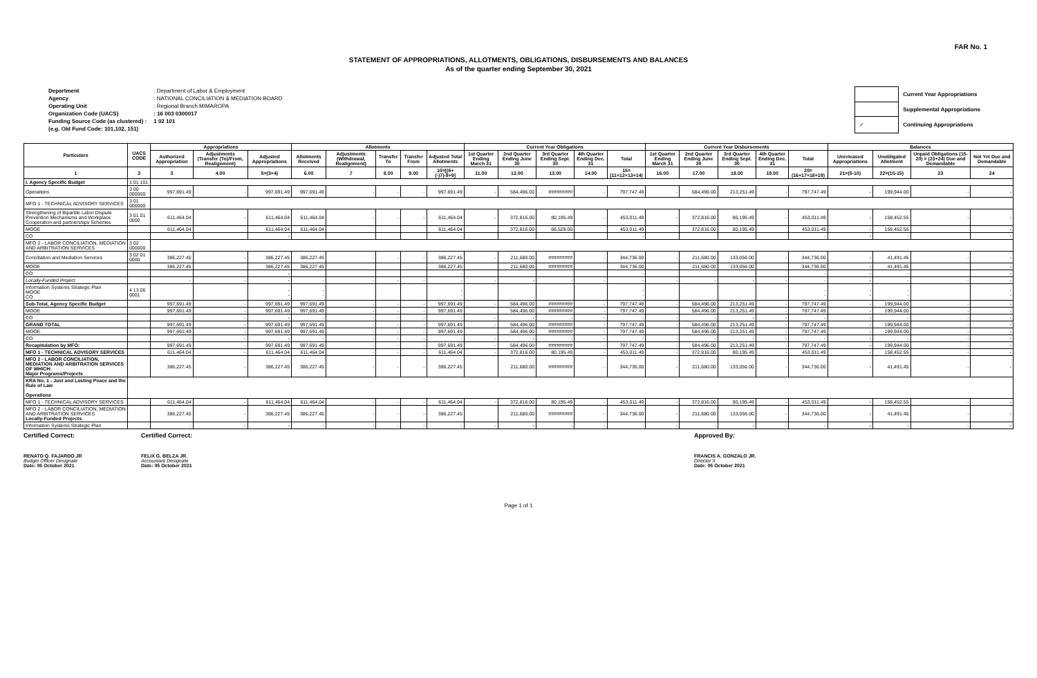FAR No. 1
STATEMENT OF APPROPRIATIONS, ALLOTMENTS, OBLIGATIONS, DISBURSEMENTS AND BALANCES
As of the quarter ending September 30, 2021
| Department | : Department of Labor & Employment |
| Agency | : NATIONAL CONCILIATION & MEDIATION BOARD |
| Operating Unit | : Regional Branch MIMAROPA |
| Organization Code (UACS) | : 16 003 0300017 |
| Funding Source Code (as clustered) : | 1 02 101 |
| (e.g. Old Fund Code: 101,102, 151) | |
| | Current Year Appropriations |
| | Supplemental Appropriations |
| ✓ | Continuing Appropriations |
| Particulars | UACS CODE | Appropriations | | | Allotments | | | | | Current Year Obligations | | | | | Current Year Disbursements | | | | | Balances | | | |
| --- | --- | --- | --- | --- | --- | --- | --- | --- | --- | --- | --- | --- | --- | --- | --- | --- | --- | --- | --- | --- | --- | --- | --- |
| | | Authorized Appropriation | Adjustments (Transfer (To)/From, Realignment) | Adjusted Appropriations | Allotments Received | Adjustments (Withdrawal, Realignment) | Transfer To | Transfer From | Adjusted Total Allotments | 1st Quarter Ending March 31 | 2nd Quarter Ending June 30 | 3rd Quarter Ending Sept. 30 | 4th Quarter Ending Dec. 31 | Total | 1st Quarter Ending March 31 | 2nd Quarter Ending June 30 | 3rd Quarter Ending Sept. 30 | 4th Quarter Ending Dec. 31 | Total | Unreleased Appropriations | Unobligated Allotment | Unpaid Obligations (15-20) = (23+24) Due and Demandable | Not Yet Due and Demandable |
| 1 | 2 | 3 | 4.00 | 5=(3+4) | 6.00 | 7 | 8.00 | 9.00 | 10=[(6+(-)7)-8+9] | 11.00 | 12.00 | 13.00 | 14.00 | 15=(11+12+13+14) | 16.00 | 17.00 | 18.00 | 19.00 | 20=(16+17+18+19) | 21=(5-10) | 22=(10-15) | 23 | 24 |
| I. Agency Specific Budget | 1 01 101 | | | | | | | | | | | | | | | | | | | | | | |
| Operations | 3 00 000000 | 997,691.49 | - | 997,691.49 | 997,691.49 | - | - | - | 997,691.49 | - | 584,496.00 | ######### | - | 797,747.49 | - | 584,496.00 | 213,251.49 | - | 797,747.49 | - | 199,944.00 | - | - |
| MFO 1 - TECHNICAL ADVISORY SERVICES | 3 01 000000 | | | | | | | | | | | | | | | | | | | | | | |
| Strengthening of Bipartite Labor Dispute Prevention Mechanisms and Workplace Cooperation and partnerships Schemes | 3 01 01 0000 | 611,464.04 | - | 611,464.04 | 611,464.04 | - | - | - | 611,464.04 | - | 372,816.00 | 80,195.49 | - | 453,011.49 | - | 372,816.00 | 80,195.49 | - | 453,011.49 | - | 158,452.55 | - | - |
| MOOE | | 611,464.04 | | 611,464.04 | 611,464.04 | | | | 611,464.04 | | 372,816.00 | 66,528.00 | | 453,011.49 | | 372,816.00 | 80,195.49 | | 453,011.49 | - | 158,452.55 | | - |
| CO | | | | - | | | | | - | | | | | - | | | | | - | - | - | | - |
| MFO 2 - LABOR CONCILIATION, MEDIATION AND ARBITRATION SERVICES | 3 02 000000 | | | | | | | | | | | | | | | | | | | | | | |
| Conciliation and Mediation Services | 3 02 01 0000 | 386,227.45 | - | 386,227.45 | 386,227.45 | - | - | - | 386,227.45 | - | 211,680.00 | ######### | - | 344,736.00 | - | 211,680.00 | 133,056.00 | - | 344,736.00 | - | 41,491.45 | - | - |
| MOOE | | 386,227.45 | | 386,227.45 | 386,227.45 | | | | 386,227.45 | | 211,680.00 | ######### | | 344,736.00 | | 211,680.00 | 133,056.00 | | 344,736.00 | - | 41,491.45 | | - |
| CO | | | | - | | | | | - | | | | | - | | | | | - | - | - | | - |
| Locally-Funded Project | | - | - | - | - | - | - | - | - | - | - | - | - | - | - | - | - | - | - | - | - | - | - |
| Information Systems Strategic Plan MOOE CO | 4 13 06 0001 | | | - - | - - | | | | - - | | | | | - - | | | | | - - | - - | - - | | - - |
| Sub-Total, Agency Specific Budget | | 997,691.49 | - | 997,691.49 | 997,691.49 | - | - | - | 997,691.49 | - | 584,496.00 | ######### | - | 797,747.49 | - | 584,496.00 | 213,251.49 | - | 797,747.49 | - | 199,944.00 | - | - |
| MOOE | | 997,691.49 | - | 997,691.49 | 997,691.49 | - | - | - | 997,691.49 | | 584,496.00 | ######### | - | 797,747.49 | | 584,496.00 | 213,251.49 | - | 797,747.49 | - | 199,944.00 | - | - |
| CO | | - | - | - | - | - | - | - | - | - | - | - | - | - | - | - | - | - | - | - | - | - | - |
| GRAND TOTAL | | 997,691.49 | - | 997,691.49 | 997,691.49 | - | - | - | 997,691.49 | - | 584,496.00 | ######### | - | 797,747.49 | - | 584,496.00 | 213,251.49 | - | 797,747.49 | - | 199,944.00 | - | - |
| MOOE | | 997,691.49 | - | 997,691.49 | 997,691.49 | - | - | - | 997,691.49 | | 584,496.00 | ######### | - | 797,747.49 | | 584,496.00 | 213,251.49 | - | 797,747.49 | - | 199,944.00 | - | - |
| CO | | - | - | - | - | - | - | - | - | - | - | - | - | - | - | - | - | - | - | - | - | - | - |
| Recapitulation by MFO: | | 997,691.49 | - | 997,691.49 | 997,691.49 | - | - | - | 997,691.49 | - | 584,496.00 | ######### | - | 797,747.49 | - | 584,496.00 | 213,251.49 | - | 797,747.49 | - | 199,944.00 | - | - |
| MFO 1 - TECHNICAL ADVISORY SERVICES | | 611,464.04 | - | 611,464.04 | 611,464.04 | - | - | - | 611,464.04 | - | 372,816.00 | 80,195.49 | - | 453,011.49 | - | 372,816.00 | 80,195.49 | - | 453,011.49 | - | 158,452.55 | - | - |
| MFO 2 - LABOR CONCILIATION, MEDIATION AND ARBITRATION SERVICES OF WHICH: Major Programs/Projects | | 386,227.45 | - | 386,227.45 | 386,227.45 | - | - | - | 386,227.45 | | 211,680.00 | ######### | - | 344,736.00 | - | 211,680.00 | 133,056.00 | - | 344,736.00 | - | 41,491.45 | - | - |
| KRA No. 1 - Just and Lasting Peace and the Rule of Law Operations | | | | | | | | | | | | | | | | | | | | | | | |
| MFO 1 - TECHNICAL ADVISORY SERVICES | | 611,464.04 | - | 611,464.04 | 611,464.04 | - | - | - | 611,464.04 | - | 372,816.00 | 80,195.49 | - | 453,011.49 | - | 372,816.00 | 80,195.49 | - | 453,011.49 | - | 158,452.55 | - | - |
| MFO 2 - LABOR CONCILIATION, MEDIATION AND ARBITRATION SERVICES Locally-Funded Projects | | 386,227.45 | - | 386,227.45 | 386,227.45 | - | - | - | 386,227.45 | | 211,680.00 | ######### | - | 344,736.00 | - | 211,680.00 | 133,056.00 | - | 344,736.00 | - | 41,491.45 | - | - |
| Information Systems Strategic Plan | | - | - | - | - | - | - | - | - | - | - | - | - | - | - | - | - | - | - | - | - | - | - |
Certified Correct:
RENATO Q. FAJARDO JR
Budget Officer Designate
Date: 05 October 2021
Certified Correct:
FELIX G. BELZA JR.
Accountant Designate
Date: 05 October 2021
Approved By:
FRANCIS A. GONZALO JR.
Director II
Date: 05 October 2021
Page 1 of 1